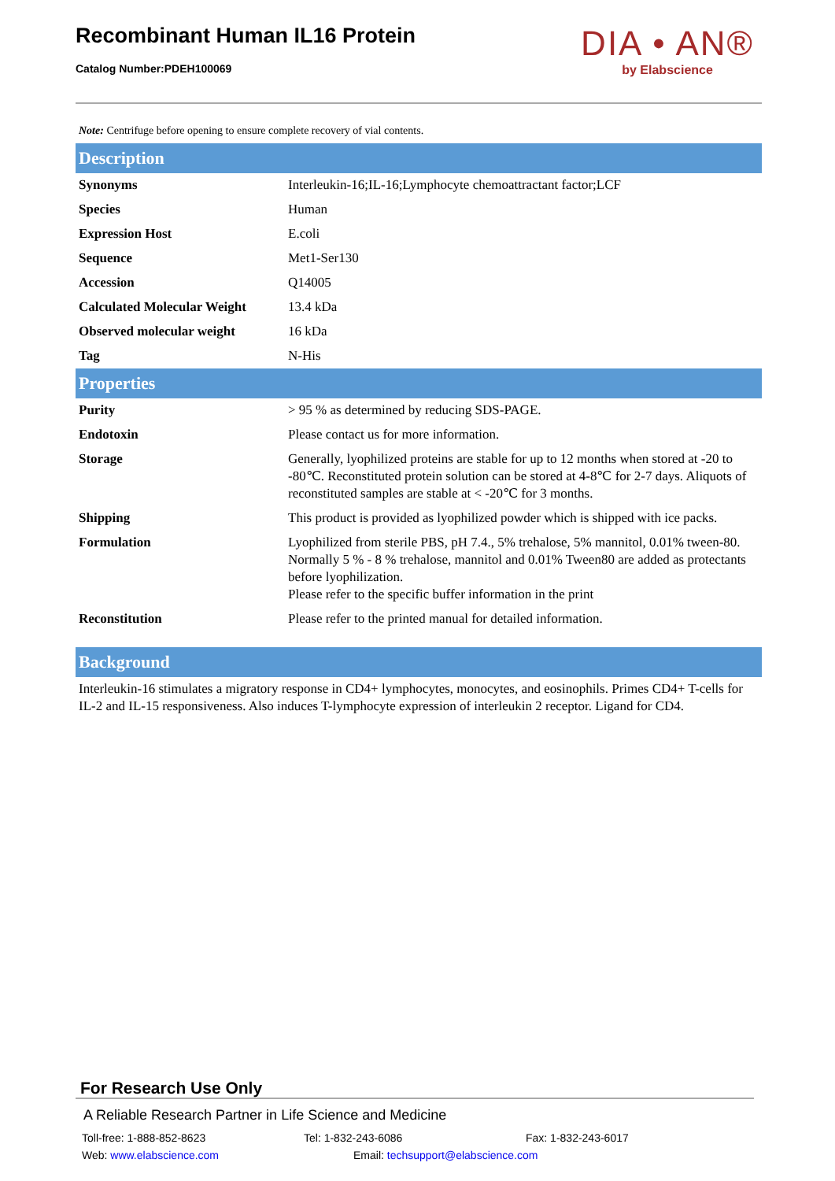Recombinant Human IL16 Protein
Catalog Number:PDEH100069
DIA • AN®
by Elabscience
Note: Centrifuge before opening to ensure complete recovery of vial contents.
Description
| Synonyms | Interleukin-16;IL-16;Lymphocyte chemoattractant factor;LCF |
| Species | Human |
| Expression Host | E.coli |
| Sequence | Met1-Ser130 |
| Accession | Q14005 |
| Calculated Molecular Weight | 13.4 kDa |
| Observed molecular weight | 16 kDa |
| Tag | N-His |
Properties
| Purity | > 95 % as determined by reducing SDS-PAGE. |
| Endotoxin | Please contact us for more information. |
| Storage | Generally, lyophilized proteins are stable for up to 12 months when stored at -20 to -80℃. Reconstituted protein solution can be stored at 4-8℃ for 2-7 days. Aliquots of reconstituted samples are stable at < -20℃ for 3 months. |
| Shipping | This product is provided as lyophilized powder which is shipped with ice packs. |
| Formulation | Lyophilized from sterile PBS, pH 7.4., 5% trehalose, 5% mannitol, 0.01% tween-80. Normally 5 % - 8 % trehalose, mannitol and 0.01% Tween80 are added as protectants before lyophilization. Please refer to the specific buffer information in the print |
| Reconstitution | Please refer to the printed manual for detailed information. |
Background
Interleukin-16 stimulates a migratory response in CD4+ lymphocytes, monocytes, and eosinophils. Primes CD4+ T-cells for IL-2 and IL-15 responsiveness. Also induces T-lymphocyte expression of interleukin 2 receptor. Ligand for CD4.
For Research Use Only
A Reliable Research Partner in Life Science and Medicine
Toll-free: 1-888-852-8623 Tel: 1-832-243-6086 Fax: 1-832-243-6017
Web: www.elabscience.com Email: techsupport@elabscience.com